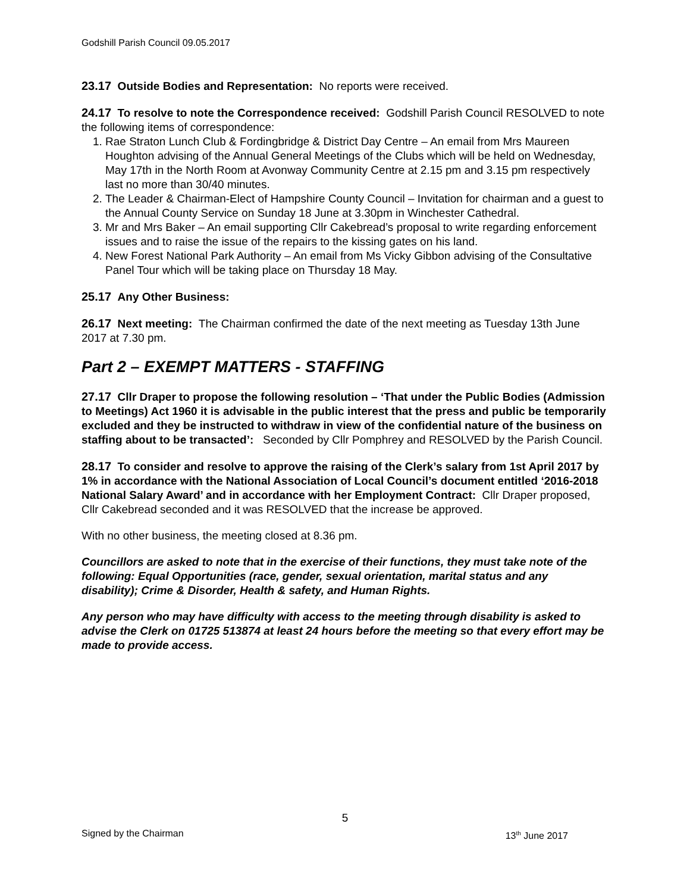Godshill Parish Council 09.05.2017
23.17 Outside Bodies and Representation: No reports were received.
24.17 To resolve to note the Correspondence received: Godshill Parish Council RESOLVED to note the following items of correspondence:
1. Rae Straton Lunch Club & Fordingbridge & District Day Centre – An email from Mrs Maureen Houghton advising of the Annual General Meetings of the Clubs which will be held on Wednesday, May 17th in the North Room at Avonway Community Centre at 2.15 pm and 3.15 pm respectively last no more than 30/40 minutes.
2. The Leader & Chairman-Elect of Hampshire County Council – Invitation for chairman and a guest to the Annual County Service on Sunday 18 June at 3.30pm in Winchester Cathedral.
3. Mr and Mrs Baker – An email supporting Cllr Cakebread’s proposal to write regarding enforcement issues and to raise the issue of the repairs to the kissing gates on his land.
4. New Forest National Park Authority – An email from Ms Vicky Gibbon advising of the Consultative Panel Tour which will be taking place on Thursday 18 May.
25.17 Any Other Business:
26.17 Next meeting: The Chairman confirmed the date of the next meeting as Tuesday 13th June 2017 at 7.30 pm.
Part 2 – EXEMPT MATTERS - STAFFING
27.17 Cllr Draper to propose the following resolution – ‘That under the Public Bodies (Admission to Meetings) Act 1960 it is advisable in the public interest that the press and public be temporarily excluded and they be instructed to withdraw in view of the confidential nature of the business on staffing about to be transacted’: Seconded by Cllr Pomphrey and RESOLVED by the Parish Council.
28.17 To consider and resolve to approve the raising of the Clerk’s salary from 1st April 2017 by 1% in accordance with the National Association of Local Council’s document entitled ‘2016-2018 National Salary Award’ and in accordance with her Employment Contract: Cllr Draper proposed, Cllr Cakebread seconded and it was RESOLVED that the increase be approved.
With no other business, the meeting closed at 8.36 pm.
Councillors are asked to note that in the exercise of their functions, they must take note of the following: Equal Opportunities (race, gender, sexual orientation, marital status and any disability); Crime & Disorder, Health & safety, and Human Rights.
Any person who may have difficulty with access to the meeting through disability is asked to advise the Clerk on 01725 513874 at least 24 hours before the meeting so that every effort may be made to provide access.
5
Signed by the Chairman 13<sup>th</sup> June 2017